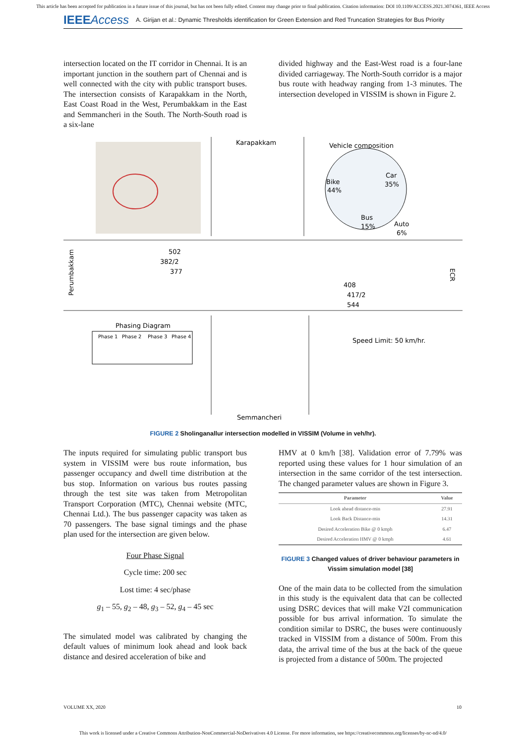This article has been accepted for publication in a future issue of this journal, but has not been fully edited. Content may change prior to final publication. Citation information: DOI 10.1109/ACCESS.2021.3074361, IEEE Access
IEEEAccess A. Girijan et al.: Dynamic Thresholds identification for Green Extension and Red Truncation Strategies for Bus Priority
intersection located on the IT corridor in Chennai. It is an important junction in the southern part of Chennai and is well connected with the city with public transport buses. The intersection consists of Karapakkam in the North, East Coast Road in the West, Perumbakkam in the East and Semmancheri in the South. The North-South road is a six-lane
divided highway and the East-West road is a four-lane divided carriageway. The North-South corridor is a major bus route with headway ranging from 1-3 minutes. The intersection developed in VISSIM is shown in Figure 2.
Karapakkam
Vehicle composition
Bike
44%
Car
35%
Bus
15%
Auto
6%
Perumbakkam
502
382/2
377
408
417/2
544
ECR
Phasing Diagram
Phase 1
Phase 2
Phase 3
Phase 4
Speed Limit: 50 km/hr.
Semmancheri
FIGURE 2 Sholinganallur intersection modelled in VISSIM (Volume in veh/hr).
The inputs required for simulating public transport bus system in VISSIM were bus route information, bus passenger occupancy and dwell time distribution at the bus stop. Information on various bus routes passing through the test site was taken from Metropolitan Transport Corporation (MTC), Chennai website (MTC, Chennai Ltd.). The bus passenger capacity was taken as 70 passengers. The base signal timings and the phase plan used for the intersection are given below.
Four Phase Signal
Cycle time: 200 sec
Lost time: 4 sec/phase
g<sub>1</sub> – 55, g<sub>2</sub> – 48, g<sub>3</sub> – 52, g<sub>4</sub> – 45 sec
The simulated model was calibrated by changing the default values of minimum look ahead and look back distance and desired acceleration of bike and
HMV at 0 km/h [38]. Validation error of 7.79% was reported using these values for 1 hour simulation of an intersection in the same corridor of the test intersection. The changed parameter values are shown in Figure 3.
| Parameter | Value |
| --- | --- |
| Look ahead distance-min | 27.91 |
| Look Back Distance-min | 14.31 |
| Desired Acceleration Bike @ 0 kmph | 6.47 |
| Desired Acceleration HMV @ 0 kmph | 4.61 |
FIGURE 3 Changed values of driver behaviour parameters in Vissim simulation model [38]
One of the main data to be collected from the simulation in this study is the equivalent data that can be collected using DSRC devices that will make V2I communication possible for bus arrival information. To simulate the condition similar to DSRC, the buses were continuously tracked in VISSIM from a distance of 500m. From this data, the arrival time of the bus at the back of the queue is projected from a distance of 500m. The projected
VOLUME XX, 2020 10
This work is licensed under a Creative Commons Attribution-NonCommercial-NoDerivatives 4.0 License. For more information, see https://creativecommons.org/licenses/by-nc-nd/4.0/